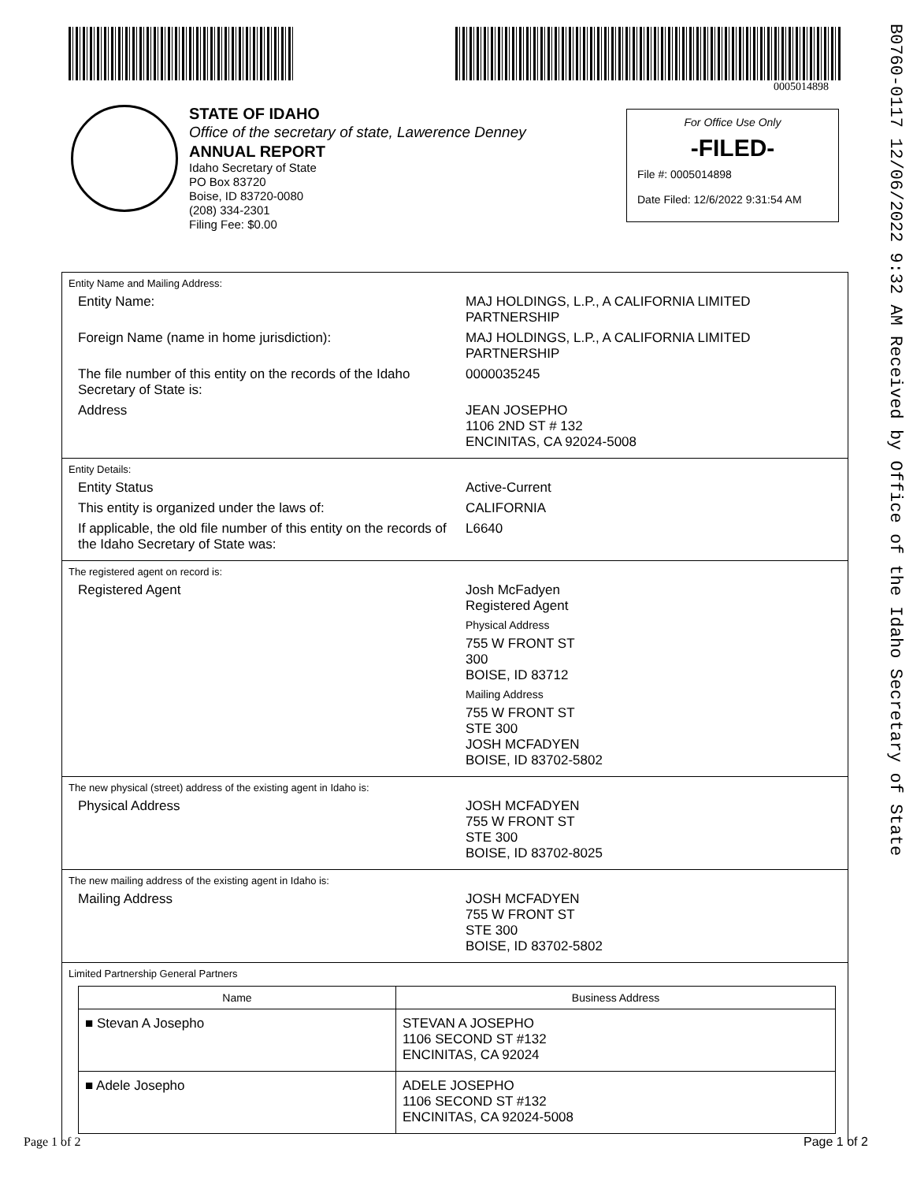0005014898
B0760-0117 12/06/2022 9:32 AM Received by Office of the Idaho Secretary of State
STATE OF IDAHO
Office of the secretary of state, Lawerence Denney
ANNUAL REPORT
Idaho Secretary of State
PO Box 83720
Boise, ID 83720-0080
(208) 334-2301
Filing Fee: $0.00
For Office Use Only
-FILED-
File #: 0005014898
Date Filed: 12/6/2022 9:31:54 AM
Entity Name and Mailing Address:
Entity Name: MAJ HOLDINGS, L.P., A CALIFORNIA LIMITED PARTNERSHIP
Foreign Name (name in home jurisdiction): MAJ HOLDINGS, L.P., A CALIFORNIA LIMITED PARTNERSHIP
The file number of this entity on the records of the Idaho Secretary of State is:
0000035245
Address JEAN JOSEPHO
1106 2ND ST # 132
ENCINITAS, CA 92024-5008
Entity Details:
Entity Status Active-Current
This entity is organized under the laws of: CALIFORNIA
If applicable, the old file number of this entity on the records of the Idaho Secretary of State was:
L6640
The registered agent on record is:
Registered Agent Josh McFadyen
Registered Agent
Physical Address
755 W FRONT ST
300
BOISE, ID 83712
Mailing Address
755 W FRONT ST
STE 300
JOSH MCFADYEN
BOISE, ID 83702-5802
The new physical (street) address of the existing agent in Idaho is:
Physical Address JOSH MCFADYEN
755 W FRONT ST
STE 300
BOISE, ID 83702-8025
The new mailing address of the existing agent in Idaho is:
Mailing Address JOSH MCFADYEN
755 W FRONT ST
STE 300
BOISE, ID 83702-5802
Limited Partnership General Partners
| Name | Business Address |
| --- | --- |
| ■ Stevan A Josepho | STEVAN A JOSEPHO 1106 SECOND ST #132 ENCINITAS, CA 92024 |
| ■ Adele Josepho | ADELE JOSEPHO 1106 SECOND ST #132 ENCINITAS, CA 92024-5008 |
Page 1 of 2 Page 1 of 2